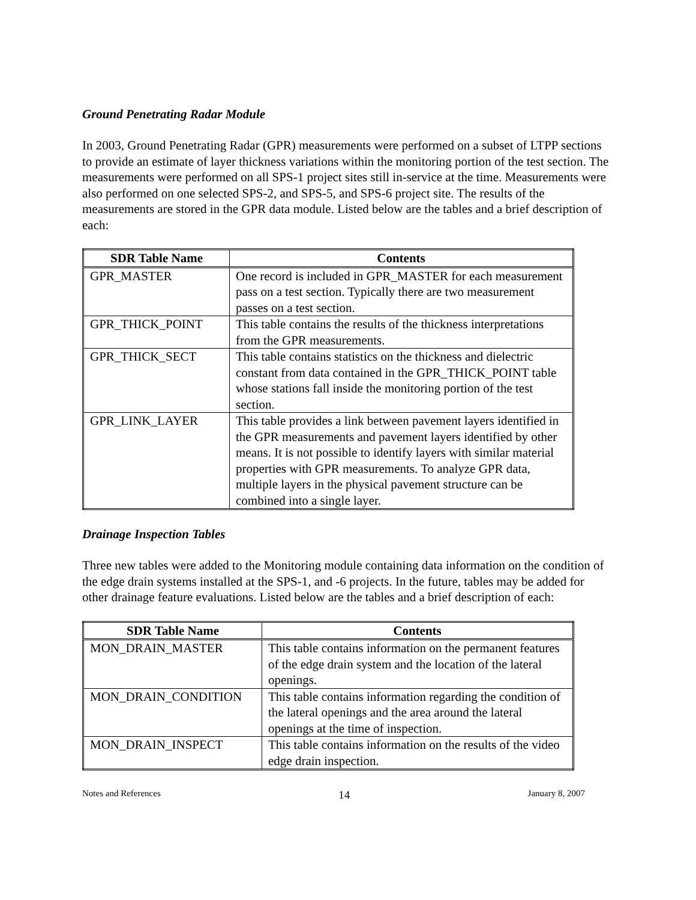Ground Penetrating Radar Module
In 2003, Ground Penetrating Radar (GPR) measurements were performed on a subset of LTPP sections to provide an estimate of layer thickness variations within the monitoring portion of the test section. The measurements were performed on all SPS-1 project sites still in-service at the time. Measurements were also performed on one selected SPS-2, and SPS-5, and SPS-6 project site. The results of the measurements are stored in the GPR data module. Listed below are the tables and a brief description of each:
| SDR Table Name | Contents |
| --- | --- |
| GPR_MASTER | One record is included in GPR_MASTER for each measurement pass on a test section. Typically there are two measurement passes on a test section. |
| GPR_THICK_POINT | This table contains the results of the thickness interpretations from the GPR measurements. |
| GPR_THICK_SECT | This table contains statistics on the thickness and dielectric constant from data contained in the GPR_THICK_POINT table whose stations fall inside the monitoring portion of the test section. |
| GPR_LINK_LAYER | This table provides a link between pavement layers identified in the GPR measurements and pavement layers identified by other means. It is not possible to identify layers with similar material properties with GPR measurements. To analyze GPR data, multiple layers in the physical pavement structure can be combined into a single layer. |
Drainage Inspection Tables
Three new tables were added to the Monitoring module containing data information on the condition of the edge drain systems installed at the SPS-1, and -6 projects. In the future, tables may be added for other drainage feature evaluations. Listed below are the tables and a brief description of each:
| SDR Table Name | Contents |
| --- | --- |
| MON_DRAIN_MASTER | This table contains information on the permanent features of the edge drain system and the location of the lateral openings. |
| MON_DRAIN_CONDITION | This table contains information regarding the condition of the lateral openings and the area around the lateral openings at the time of inspection. |
| MON_DRAIN_INSPECT | This table contains information on the results of the video edge drain inspection. |
Notes and References 14 January 8, 2007